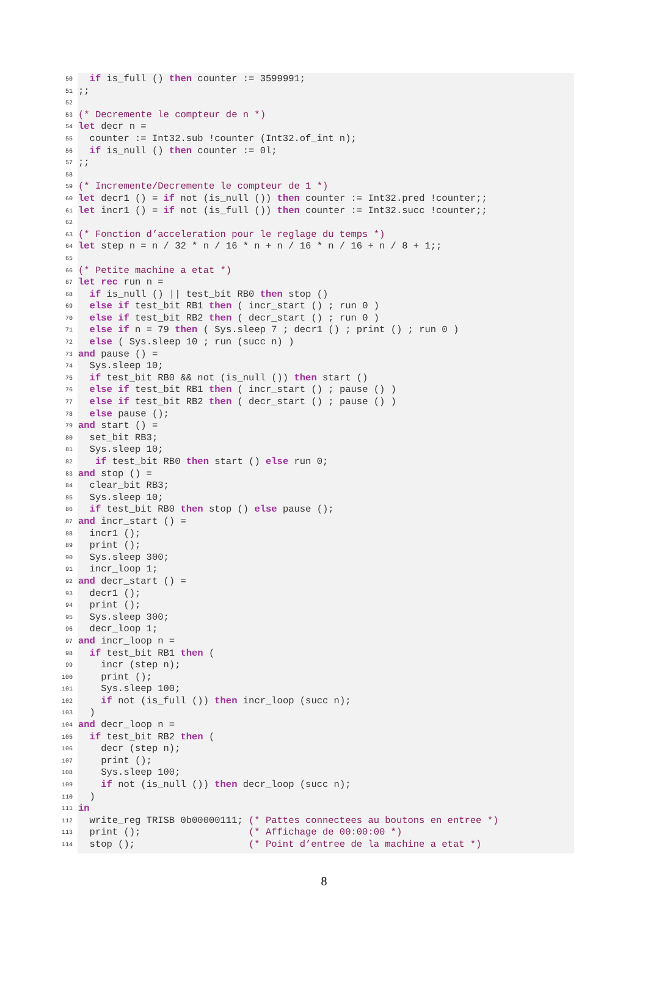50 if is_full () then counter := 3599991;
51;;
52
53 (* Decremente le compteur de n *)
54 let decr n =
55 counter := Int32.sub !counter (Int32.of_int n);
56 if is_null () then counter := 0l;
57;;
58
59 (* Incremente/Decremente le compteur de 1 *)
60 let decr1 () = if not (is_null ()) then counter := Int32.pred !counter;;
61 let incr1 () = if not (is_full ()) then counter := Int32.succ !counter;;
62
63 (* Fonction d’acceleration pour le reglage du temps *)
64 let step n = n / 32 * n / 16 * n + n / 16 * n / 16 + n / 8 + 1;;
65
66 (* Petite machine a etat *)
67 let rec run n =
68 if is_null () || test_bit RB0 then stop ()
69 else if test_bit RB1 then ( incr_start () ; run 0 )
70 else if test_bit RB2 then ( decr_start () ; run 0 )
71 else if n = 79 then ( Sys.sleep 7 ; decr1 () ; print () ; run 0 )
72 else ( Sys.sleep 10 ; run (succ n) )
73 and pause () =
74 Sys.sleep 10;
75 if test_bit RB0 && not (is_null ()) then start ()
76 else if test_bit RB1 then ( incr_start () ; pause () )
77 else if test_bit RB2 then ( decr_start () ; pause () )
78 else pause ();
79 and start () =
80 set_bit RB3;
81 Sys.sleep 10;
82 if test_bit RB0 then start () else run 0;
83 and stop () =
84 clear_bit RB3;
85 Sys.sleep 10;
86 if test_bit RB0 then stop () else pause ();
87 and incr_start () =
88 incr1 ();
89 print ();
90 Sys.sleep 300;
91 incr_loop 1;
92 and decr_start () =
93 decr1 ();
94 print ();
95 Sys.sleep 300;
96 decr_loop 1;
97 and incr_loop n =
98 if test_bit RB1 then (
99 incr (step n);
100 print ();
101 Sys.sleep 100;
102 if not (is_full ()) then incr_loop (succ n);
103 )
104 and decr_loop n =
105 if test_bit RB2 then (
106 decr (step n);
107 print ();
108 Sys.sleep 100;
109 if not (is_null ()) then decr_loop (succ n);
110 )
111 in
112 write_reg TRISB 0b00000111; (* Pattes connectees au boutons en entree *)
113 print (); (* Affichage de 00:00:00 *)
114 stop (); (* Point d’entree de la machine a etat *)
8